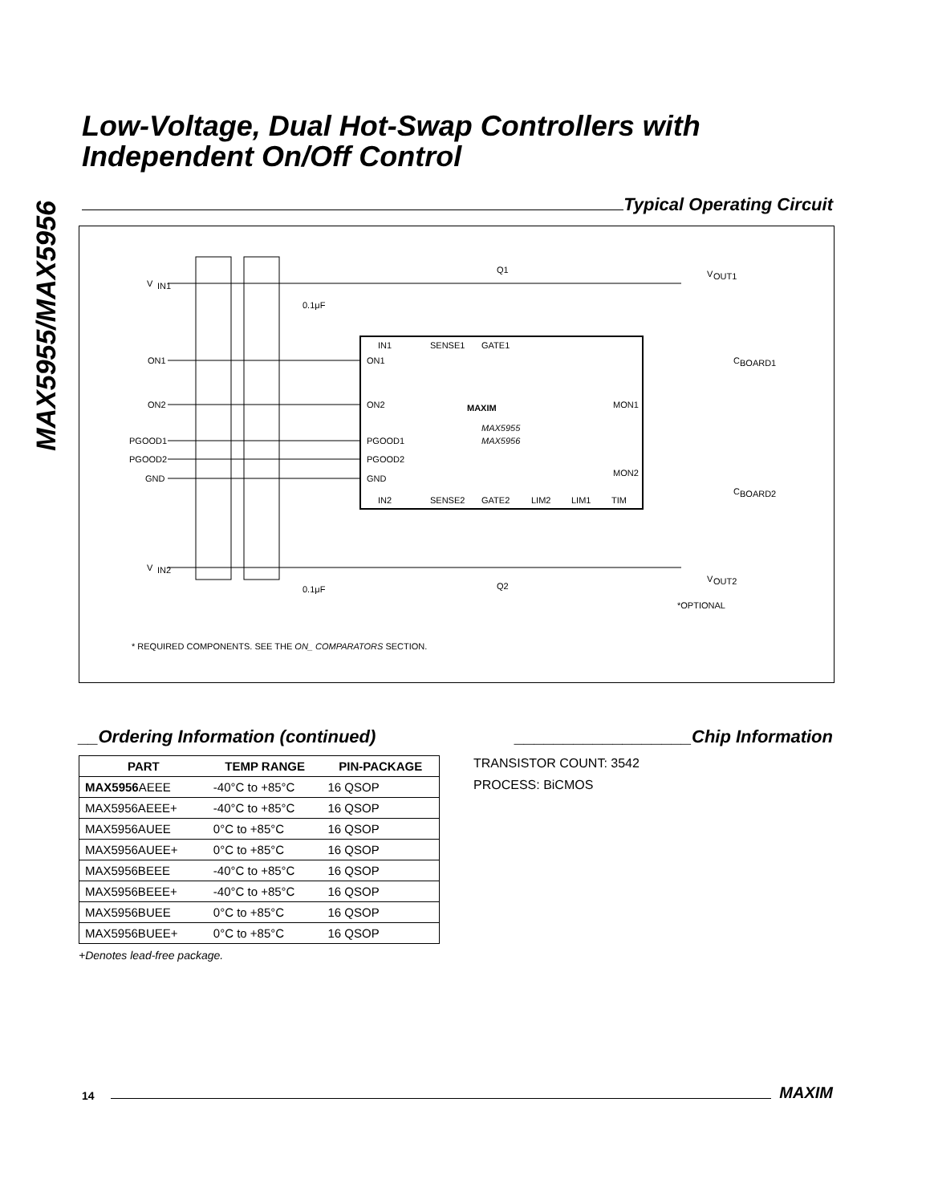MAX5955/MAX5956
Low-Voltage, Dual Hot-Swap Controllers with
Independent On/Off Control
Typical Operating Circuit
V
IN1
ON1
ON2
PGOOD1
PGOOD2
GND
V
IN2
0.1μF
0.1μF
IN1
SENSE1
GATE1
ON1
ON2
PGOOD1
PGOOD2
GND
IN2
SENSE2
GATE2
LIM2
LIM1
TIM
MON1
MON2
MAXIM
MAX5955
MAX5956
Q1
Q2
V
OUT1
V
OUT2
C
BOARD1
C
BOARD2
*OPTIONAL
* REQUIRED COMPONENTS. SEE THE ON_ COMPARATORS SECTION.
__Ordering Information (continued)
| PART | TEMP RANGE | PIN-PACKAGE |
| --- | --- | --- |
| MAX5956 AEEE | -40°C to +85°C | 16 QSOP |
| MAX5956AEEE+ | -40°C to +85°C | 16 QSOP |
| MAX5956AUEE | 0°C to +85°C | 16 QSOP |
| MAX5956AUEE+ | 0°C to +85°C | 16 QSOP |
| MAX5956BEEE | -40°C to +85°C | 16 QSOP |
| MAX5956BEEE+ | -40°C to +85°C | 16 QSOP |
| MAX5956BUEE | 0°C to +85°C | 16 QSOP |
| MAX5956BUEE+ | 0°C to +85°C | 16 QSOP |
+Denotes lead-free package.
__________________Chip Information
TRANSISTOR COUNT: 3542
PROCESS: BiCMOS
14
MAXIM